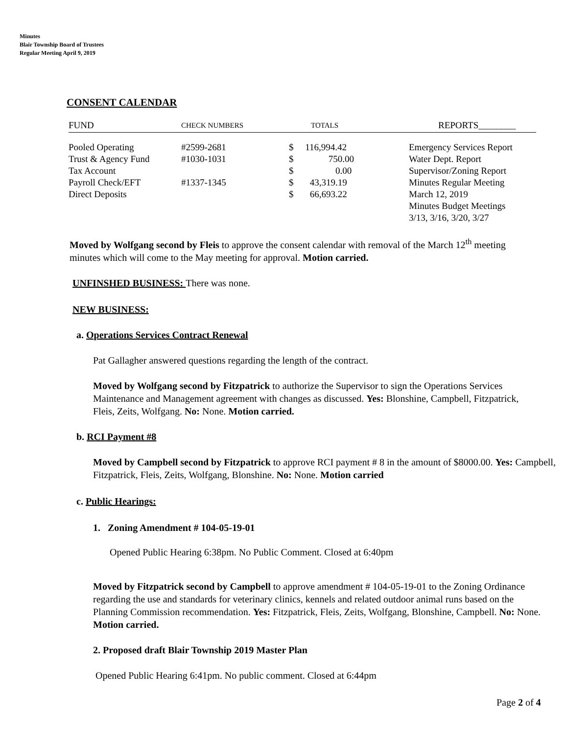Minutes
Blair Township Board of Trustees
Regular Meeting April 9, 2019
CONSENT CALENDAR
| FUND | CHECK NUMBERS | TOTALS | REPORTS________ |
| --- | --- | --- | --- |
| Pooled Operating | #2599-2681 | $ 116,994.42 | Emergency Services Report |
| Trust & Agency Fund | #1030-1031 | $ 750.00 | Water Dept. Report |
| Tax Account | | $ 0.00 | Supervisor/Zoning Report |
| Payroll Check/EFT | #1337-1345 | $ 43,319.19 | Minutes Regular Meeting |
| Direct Deposits | | $ 66,693.22 | March 12, 2019 |
| | | | Minutes Budget Meetings |
| | | | 3/13, 3/16, 3/20, 3/27 |
Moved by Wolfgang second by Fleis to approve the consent calendar with removal of the March 12<sup>th</sup> meeting minutes which will come to the May meeting for approval. Motion carried.
UNFINSHED BUSINESS: There was none.
NEW BUSINESS:
a. Operations Services Contract Renewal
Pat Gallagher answered questions regarding the length of the contract.
Moved by Wolfgang second by Fitzpatrick to authorize the Supervisor to sign the Operations Services Maintenance and Management agreement with changes as discussed. Yes: Blonshine, Campbell, Fitzpatrick, Fleis, Zeits, Wolfgang. No: None. Motion carried.
b. RCI Payment #8
Moved by Campbell second by Fitzpatrick to approve RCI payment # 8 in the amount of $8000.00. Yes: Campbell, Fitzpatrick, Fleis, Zeits, Wolfgang, Blonshine. No: None. Motion carried
c. Public Hearings:
1. Zoning Amendment # 104-05-19-01
Opened Public Hearing 6:38pm. No Public Comment. Closed at 6:40pm
Moved by Fitzpatrick second by Campbell to approve amendment # 104-05-19-01 to the Zoning Ordinance regarding the use and standards for veterinary clinics, kennels and related outdoor animal runs based on the Planning Commission recommendation. Yes: Fitzpatrick, Fleis, Zeits, Wolfgang, Blonshine, Campbell. No: None. Motion carried.
2. Proposed draft Blair Township 2019 Master Plan
Opened Public Hearing 6:41pm. No public comment. Closed at 6:44pm
Page 2 of 4